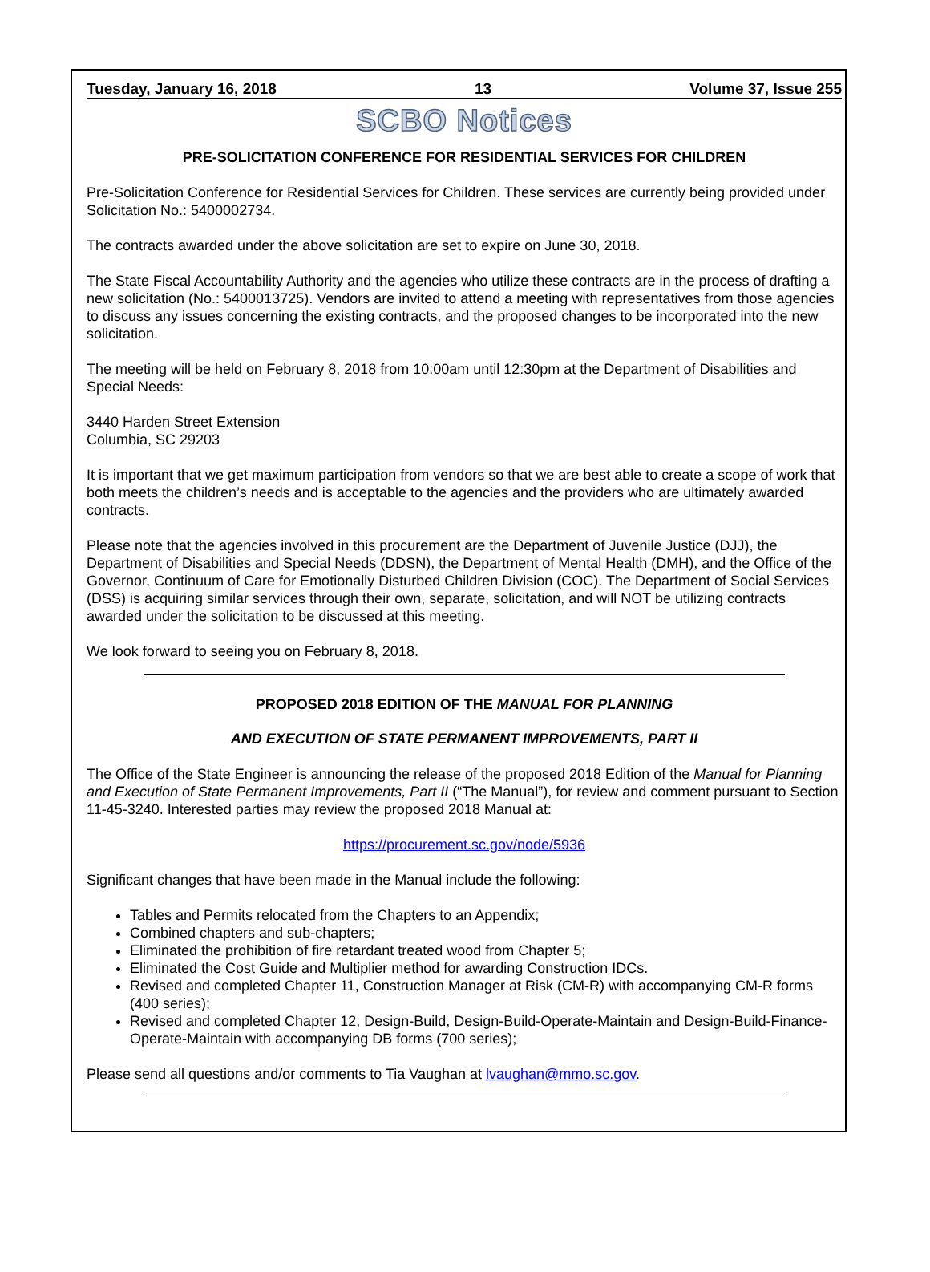Tuesday, January 16, 2018 13 Volume 37, Issue 255
SCBO Notices
PRE-SOLICITATION CONFERENCE FOR RESIDENTIAL SERVICES FOR CHILDREN
Pre-Solicitation Conference for Residential Services for Children. These services are currently being provided under Solicitation No.: 5400002734.
The contracts awarded under the above solicitation are set to expire on June 30, 2018.
The State Fiscal Accountability Authority and the agencies who utilize these contracts are in the process of drafting a new solicitation (No.: 5400013725). Vendors are invited to attend a meeting with representatives from those agencies to discuss any issues concerning the existing contracts, and the proposed changes to be incorporated into the new solicitation.
The meeting will be held on February 8, 2018 from 10:00am until 12:30pm at the Department of Disabilities and Special Needs:
3440 Harden Street Extension
Columbia, SC 29203
It is important that we get maximum participation from vendors so that we are best able to create a scope of work that both meets the children’s needs and is acceptable to the agencies and the providers who are ultimately awarded contracts.
Please note that the agencies involved in this procurement are the Department of Juvenile Justice (DJJ), the Department of Disabilities and Special Needs (DDSN), the Department of Mental Health (DMH), and the Office of the Governor, Continuum of Care for Emotionally Disturbed Children Division (COC). The Department of Social Services (DSS) is acquiring similar services through their own, separate, solicitation, and will NOT be utilizing contracts awarded under the solicitation to be discussed at this meeting.
We look forward to seeing you on February 8, 2018.
PROPOSED 2018 EDITION OF THE MANUAL FOR PLANNING
AND EXECUTION OF STATE PERMANENT IMPROVEMENTS, PART II
The Office of the State Engineer is announcing the release of the proposed 2018 Edition of the Manual for Planning and Execution of State Permanent Improvements, Part II (“The Manual”), for review and comment pursuant to Section 11-45-3240. Interested parties may review the proposed 2018 Manual at:
https://procurement.sc.gov/node/5936
Significant changes that have been made in the Manual include the following:
Tables and Permits relocated from the Chapters to an Appendix;
Combined chapters and sub-chapters;
Eliminated the prohibition of fire retardant treated wood from Chapter 5;
Eliminated the Cost Guide and Multiplier method for awarding Construction IDCs.
Revised and completed Chapter 11, Construction Manager at Risk (CM-R) with accompanying CM-R forms (400 series);
Revised and completed Chapter 12, Design-Build, Design-Build-Operate-Maintain and Design-Build-Finance-Operate-Maintain with accompanying DB forms (700 series);
Please send all questions and/or comments to Tia Vaughan at lvaughan@mmo.sc.gov.